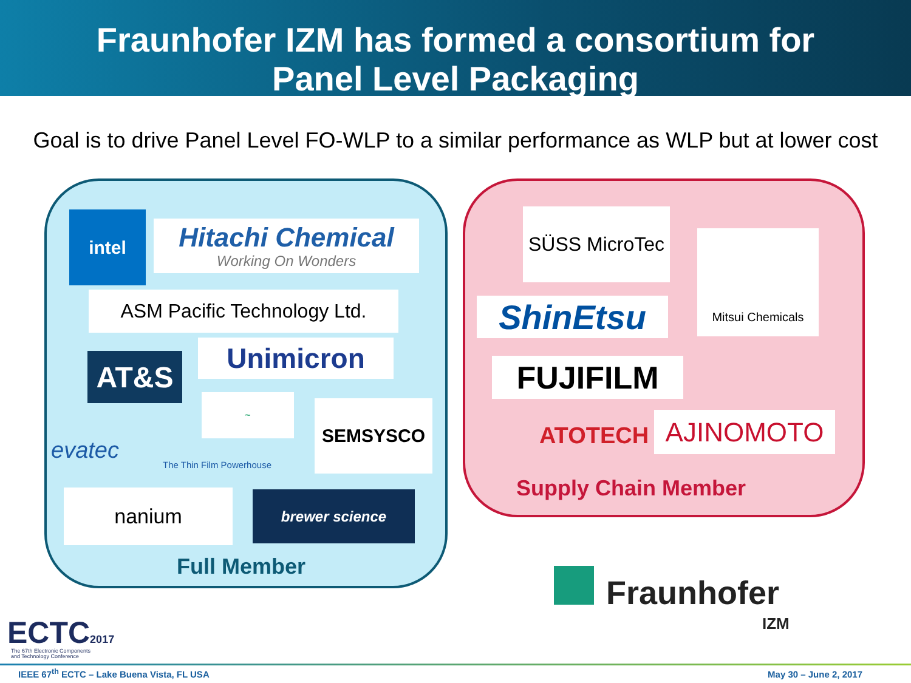Fraunhofer IZM has formed a consortium for
Panel Level Packaging
Goal is to drive Panel Level FO-WLP to a similar performance as WLP but at lower cost
intel
Hitachi Chemical
Working On Wonders
ASM Pacific Technology Ltd.
AT&S Unimicron
~
SEMSYSCO
evatec
The Thin Film Powerhouse
nanium brewer science
Full Member
SÜSS MicroTec
Mitsui Chemicals
ShinEtsu
FUJIFILM
ATOTECH AJINOMOTO
Supply Chain Member
Fraunhofer
IZM
ECTC2017
The 67th Electronic Components
and Technology Conference
IEEE 67<sup>th</sup> ECTC – Lake Buena Vista, FL USA
May 30 – June 2, 2017